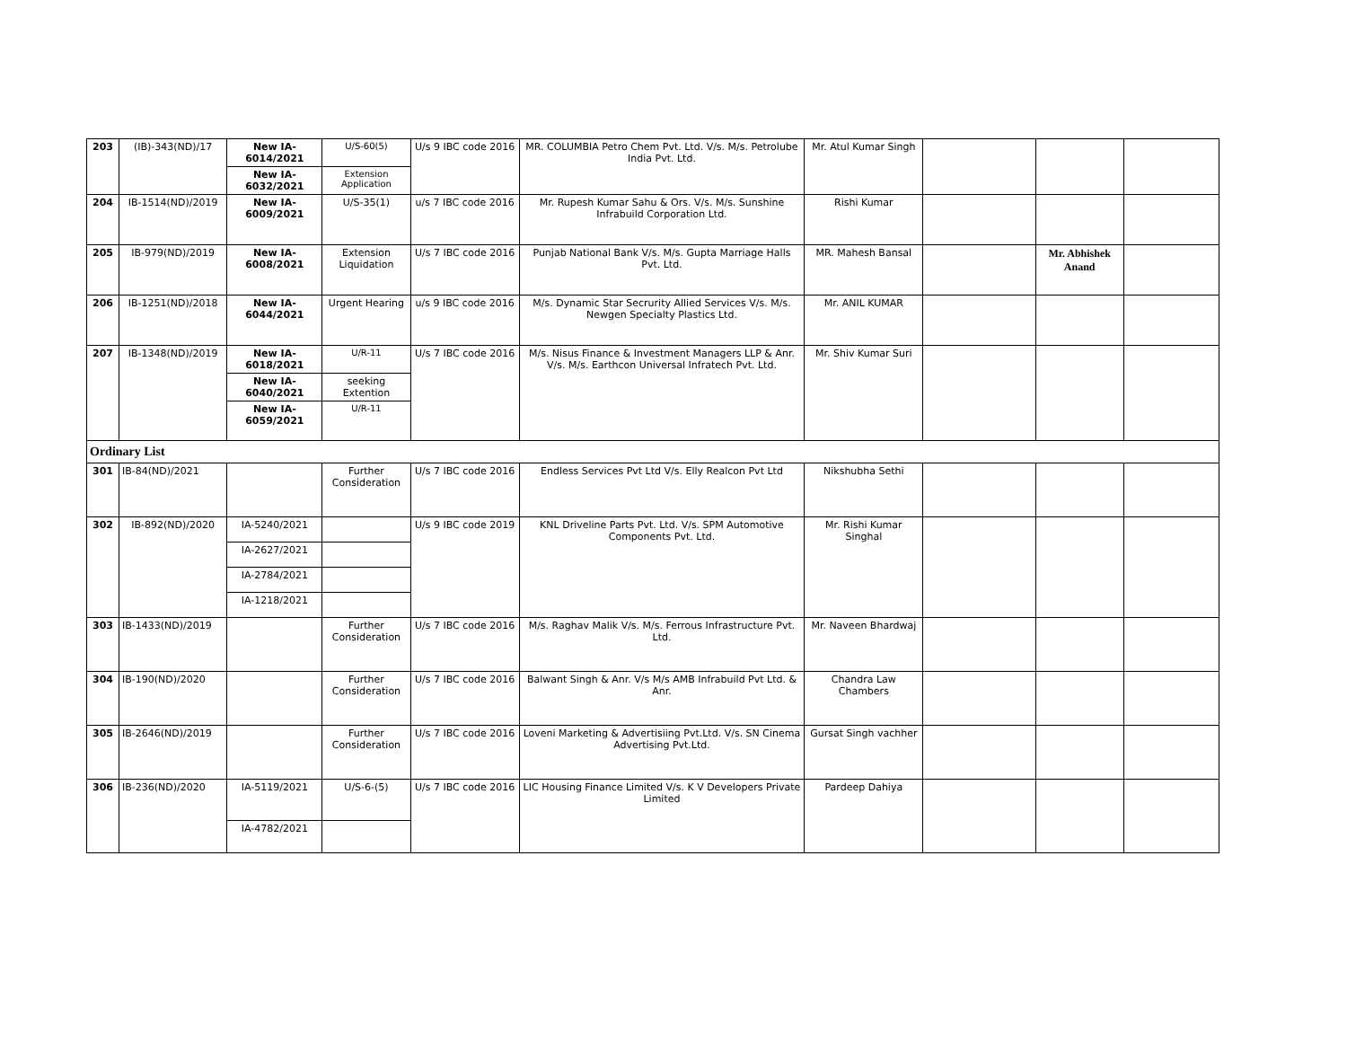| 203 | (IB)-343(ND)/17 | New IA-6014/2021 | U/S-60(5) | U/s 9 IBC code 2016 | MR. COLUMBIA Petro Chem Pvt. Ltd. V/s. M/s. Petrolube India Pvt. Ltd. | Mr. Atul Kumar Singh | | | |
| | | New IA-6032/2021 | Extension Application | | | | | | |
| 204 | IB-1514(ND)/2019 | New IA-6009/2021 | U/S-35(1) | u/s 7 IBC code 2016 | Mr. Rupesh Kumar Sahu & Ors. V/s. M/s. Sunshine Infrabuild Corporation Ltd. | Rishi Kumar | | | |
| 205 | IB-979(ND)/2019 | New IA-6008/2021 | Extension Liquidation | U/s 7 IBC code 2016 | Punjab National Bank V/s. M/s. Gupta Marriage Halls Pvt. Ltd. | MR. Mahesh Bansal | | Mr. Abhishek Anand | |
| 206 | IB-1251(ND)/2018 | New IA-6044/2021 | Urgent Hearing | u/s 9 IBC code 2016 | M/s. Dynamic Star Secrurity Allied Services V/s. M/s. Newgen Specialty Plastics Ltd. | Mr. ANIL KUMAR | | | |
| 207 | IB-1348(ND)/2019 | New IA-6018/2021 | U/R-11 | U/s 7 IBC code 2016 | M/s. Nisus Finance & Investment Managers LLP & Anr. V/s. M/s. Earthcon Universal Infratech Pvt. Ltd. | Mr. Shiv Kumar Suri | | | |
| | | New IA-6040/2021 | seeking Extention | | | | | | |
| | | New IA-6059/2021 | U/R-11 | | | | | | |
| Ordinary List | | | | | | | | | |
| 301 | IB-84(ND)/2021 | | Further Consideration | U/s 7 IBC code 2016 | Endless Services Pvt Ltd V/s. Elly Realcon Pvt Ltd | Nikshubha Sethi | | | |
| 302 | IB-892(ND)/2020 | IA-5240/2021 | | U/s 9 IBC code 2019 | KNL Driveline Parts Pvt. Ltd. V/s. SPM Automotive Components Pvt. Ltd. | Mr. Rishi Kumar Singhal | | | |
| | | IA-2627/2021 | | | | | | | |
| | | IA-2784/2021 | | | | | | | |
| | | IA-1218/2021 | | | | | | | |
| 303 | IB-1433(ND)/2019 | | Further Consideration | U/s 7 IBC code 2016 | M/s. Raghav Malik V/s. M/s. Ferrous Infrastructure Pvt. Ltd. | Mr. Naveen Bhardwaj | | | |
| 304 | IB-190(ND)/2020 | | Further Consideration | U/s 7 IBC code 2016 | Balwant Singh & Anr. V/s M/s AMB Infrabuild Pvt Ltd. & Anr. | Chandra Law Chambers | | | |
| 305 | IB-2646(ND)/2019 | | Further Consideration | U/s 7 IBC code 2016 | Loveni Marketing & Advertisiing Pvt.Ltd. V/s. SN Cinema Advertising Pvt.Ltd. | Gursat Singh vachher | | | |
| 306 | IB-236(ND)/2020 | IA-5119/2021 | U/S-6-(5) | U/s 7 IBC code 2016 | LIC Housing Finance Limited V/s. K V Developers Private Limited | Pardeep Dahiya | | | |
| | | IA-4782/2021 | | | | | | | |